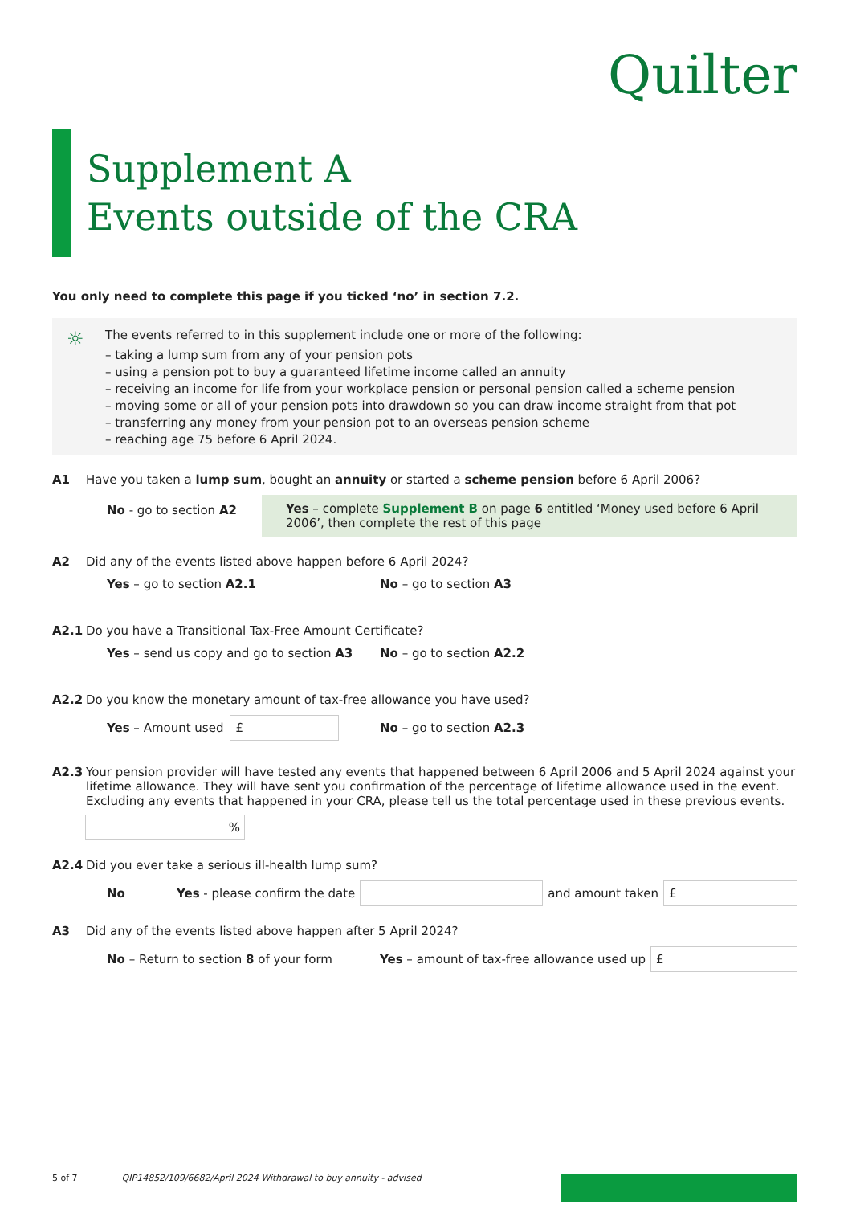Quilter
Supplement A
Events outside of the CRA
You only need to complete this page if you ticked ‘no’ in section 7.2.
☼ The events referred to in this supplement include one or more of the following:
– taking a lump sum from any of your pension pots
– using a pension pot to buy a guaranteed lifetime income called an annuity
– receiving an income for life from your workplace pension or personal pension called a scheme pension
– moving some or all of your pension pots into drawdown so you can draw income straight from that pot
– transferring any money from your pension pot to an overseas pension scheme
– reaching age 75 before 6 April 2024.
A1 Have you taken a lump sum, bought an annuity or started a scheme pension before 6 April 2006?
No - go to section A2 Yes – complete Supplement B on page 6 entitled ‘Money used before 6 April 2006’, then complete the rest of this page
A2 Did any of the events listed above happen before 6 April 2024?
Yes – go to section A2.1 No – go to section A3
A2.1 Do you have a Transitional Tax-Free Amount Certificate?
Yes – send us copy and go to section A3
No – go to section A2.2
A2.2 Do you know the monetary amount of tax-free allowance you have used?
Yes – Amount used £
No – go to section A2.3
A2.3 Your pension provider will have tested any events that happened between 6 April 2006 and 5 April 2024 against your lifetime allowance. They will have sent you confirmation of the percentage of lifetime allowance used in the event.
Excluding any events that happened in your CRA, please tell us the total percentage used in these previous events.
%
A2.4 Did you ever take a serious ill-health lump sum?
No Yes - please confirm the date and amount taken £
A3 Did any of the events listed above happen after 5 April 2024?
No – Return to section 8 of your form
Yes – amount of tax-free allowance used up £
5 of 7 QIP14852/109/6682/April 2024 Withdrawal to buy annuity - advised